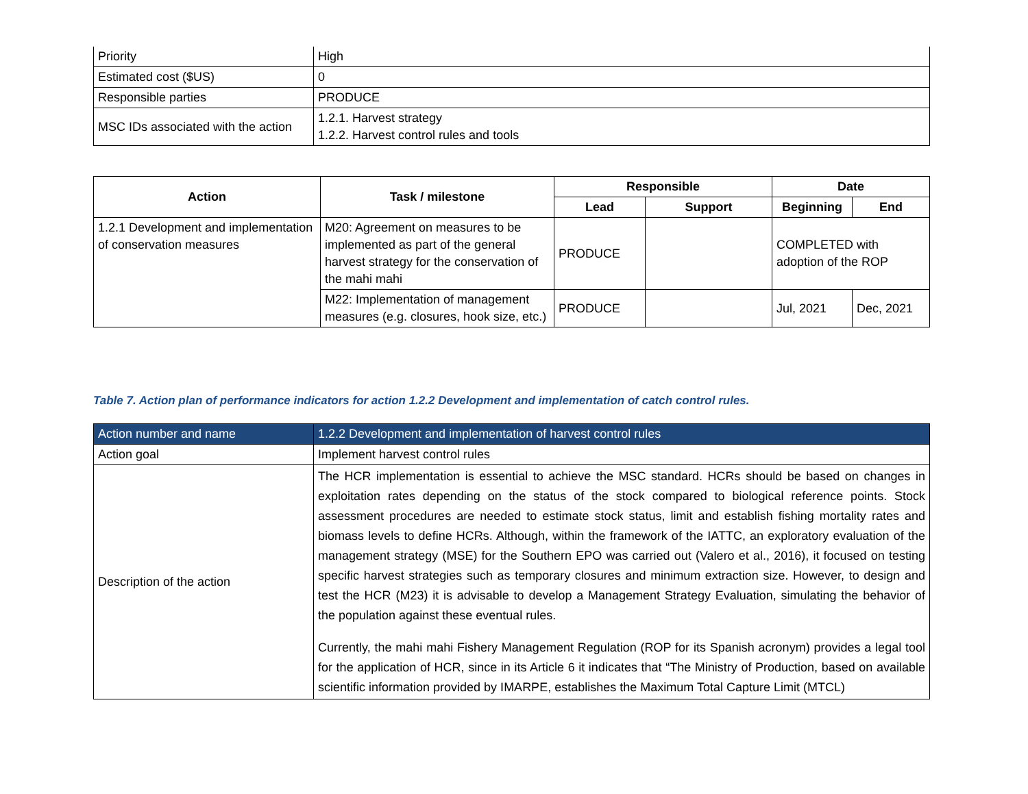| Priority | High |
| Estimated cost ($US) | 0 |
| Responsible parties | PRODUCE |
| MSC IDs associated with the action | 1.2.1. Harvest strategy 1.2.2. Harvest control rules and tools |
| Action | Task / milestone | Responsible | | Date | |
| --- | --- | --- | --- | --- | --- |
| | | Lead | Support | Beginning | End |
| 1.2.1 Development and implementation of conservation measures | M20: Agreement on measures to be implemented as part of the general harvest strategy for the conservation of the mahi mahi | PRODUCE | | COMPLETED with adoption of the ROP | |
| | M22: Implementation of management measures (e.g. closures, hook size, etc.) | PRODUCE | | Jul, 2021 | Dec, 2021 |
Table 7. Action plan of performance indicators for action 1.2.2 Development and implementation of catch control rules.
| Action number and name | 1.2.2 Development and implementation of harvest control rules |
| Action goal | Implement harvest control rules |
| Description of the action | The HCR implementation is essential to achieve the MSC standard. HCRs should be based on changes in exploitation rates depending on the status of the stock compared to biological reference points. Stock assessment procedures are needed to estimate stock status, limit and establish fishing mortality rates and biomass levels to define HCRs. Although, within the framework of the IATTC, an exploratory evaluation of the management strategy (MSE) for the Southern EPO was carried out (Valero et al., 2016), it focused on testing specific harvest strategies such as temporary closures and minimum extraction size. However, to design and test the HCR (M23) it is advisable to develop a Management Strategy Evaluation, simulating the behavior of the population against these eventual rules. Currently, the mahi mahi Fishery Management Regulation (ROP for its Spanish acronym) provides a legal tool for the application of HCR, since in its Article 6 it indicates that “The Ministry of Production, based on available scientific information provided by IMARPE, establishes the Maximum Total Capture Limit (MTCL) |